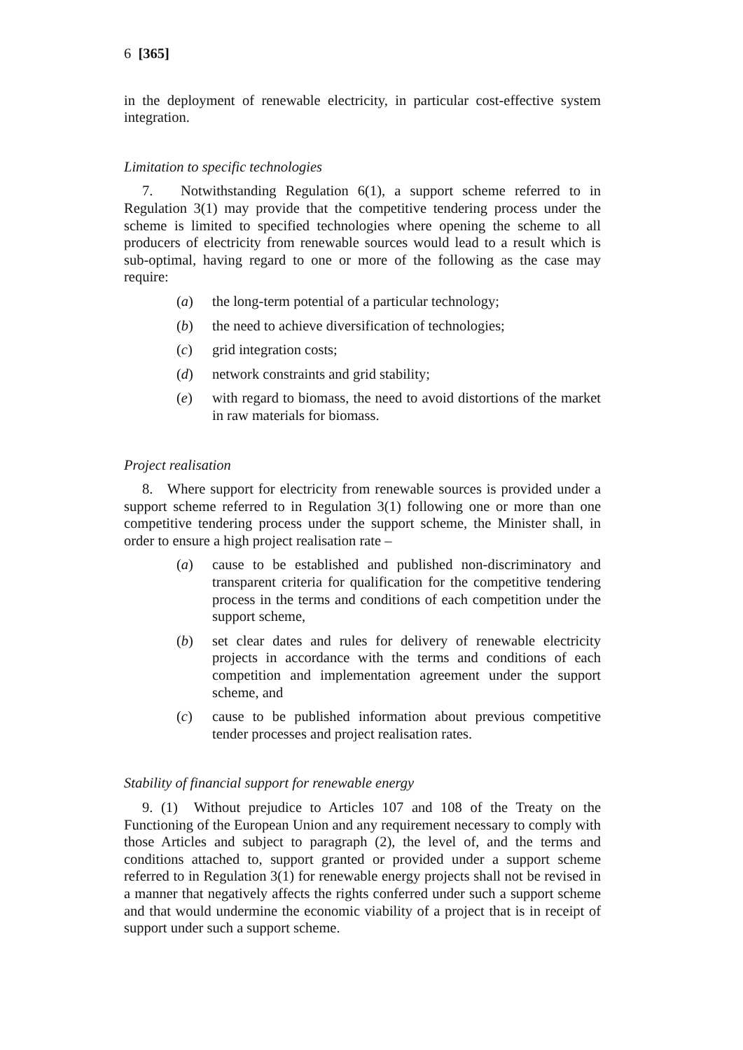6 [365]
in the deployment of renewable electricity, in particular cost-effective system integration.
Limitation to specific technologies
7. Notwithstanding Regulation 6(1), a support scheme referred to in Regulation 3(1) may provide that the competitive tendering process under the scheme is limited to specified technologies where opening the scheme to all producers of electricity from renewable sources would lead to a result which is sub-optimal, having regard to one or more of the following as the case may require:
(a) the long-term potential of a particular technology;
(b) the need to achieve diversification of technologies;
(c) grid integration costs;
(d) network constraints and grid stability;
(e) with regard to biomass, the need to avoid distortions of the market in raw materials for biomass.
Project realisation
8. Where support for electricity from renewable sources is provided under a support scheme referred to in Regulation 3(1) following one or more than one competitive tendering process under the support scheme, the Minister shall, in order to ensure a high project realisation rate –
(a) cause to be established and published non-discriminatory and transparent criteria for qualification for the competitive tendering process in the terms and conditions of each competition under the support scheme,
(b) set clear dates and rules for delivery of renewable electricity projects in accordance with the terms and conditions of each competition and implementation agreement under the support scheme, and
(c) cause to be published information about previous competitive tender processes and project realisation rates.
Stability of financial support for renewable energy
9. (1) Without prejudice to Articles 107 and 108 of the Treaty on the Functioning of the European Union and any requirement necessary to comply with those Articles and subject to paragraph (2), the level of, and the terms and conditions attached to, support granted or provided under a support scheme referred to in Regulation 3(1) for renewable energy projects shall not be revised in a manner that negatively affects the rights conferred under such a support scheme and that would undermine the economic viability of a project that is in receipt of support under such a support scheme.